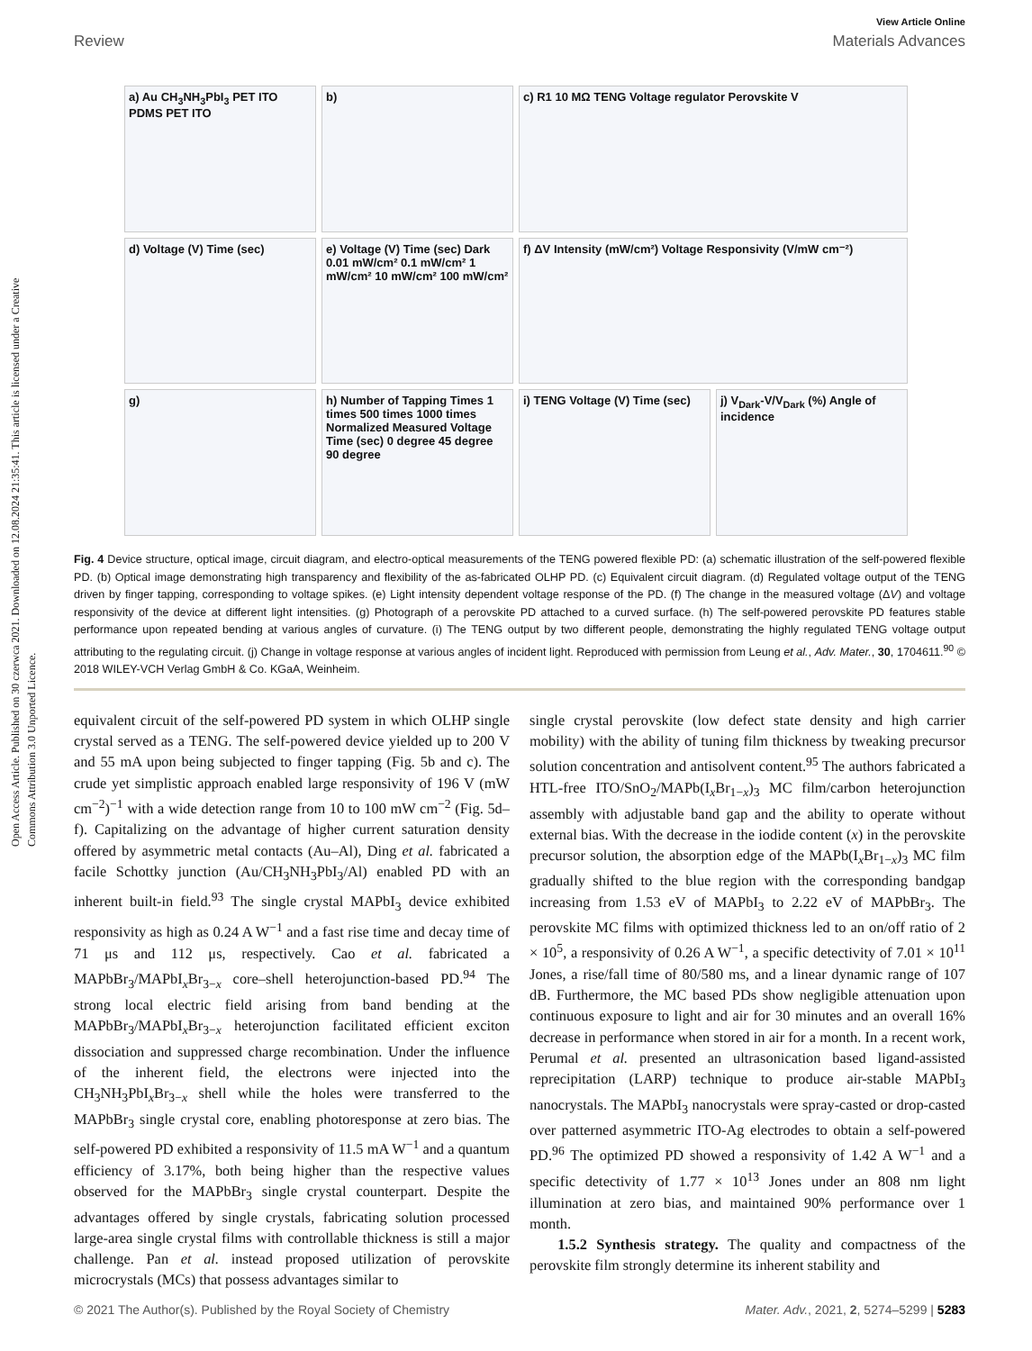Open Access Article. Published on 30 czerwca 2021. Downloaded on 12.08.2024 21:35:41. This article is licensed under a Creative Commons Attribution 3.0 Unported Licence.
View Article Online
Review Materials Advances
a) Au CH<sub>3</sub>NH<sub>3</sub>PbI<sub>3</sub> PET ITO PDMS PET ITO
b)
c) R1 10 MΩ TENG Voltage regulator Perovskite V
d) Voltage (V) Time (sec)
e) Voltage (V) Time (sec) Dark 0.01 mW/cm² 0.1 mW/cm² 1 mW/cm² 10 mW/cm² 100 mW/cm²
f) ΔV Intensity (mW/cm²) Voltage Responsivity (V/mW cm⁻²)
g)
h) Number of Tapping Times 1 times 500 times 1000 times Normalized Measured Voltage Time (sec) 0 degree 45 degree 90 degree
i) TENG Voltage (V) Time (sec)
j) V<sub>Dark</sub>-V/V<sub>Dark</sub> (%) Angle of incidence
Fig. 4 Device structure, optical image, circuit diagram, and electro-optical measurements of the TENG powered flexible PD: (a) schematic illustration of the self-powered flexible PD. (b) Optical image demonstrating high transparency and flexibility of the as-fabricated OLHP PD. (c) Equivalent circuit diagram. (d) Regulated voltage output of the TENG driven by finger tapping, corresponding to voltage spikes. (e) Light intensity dependent voltage response of the PD. (f) The change in the measured voltage (ΔV) and voltage responsivity of the device at different light intensities. (g) Photograph of a perovskite PD attached to a curved surface. (h) The self-powered perovskite PD features stable performance upon repeated bending at various angles of curvature. (i) The TENG output by two different people, demonstrating the highly regulated TENG voltage output attributing to the regulating circuit. (j) Change in voltage response at various angles of incident light. Reproduced with permission from Leung et al., Adv. Mater., 30, 1704611.<sup>90</sup> © 2018 WILEY-VCH Verlag GmbH & Co. KGaA, Weinheim.
equivalent circuit of the self-powered PD system in which OLHP single crystal served as a TENG. The self-powered device yielded up to 200 V and 55 mA upon being subjected to finger tapping (Fig. 5b and c). The crude yet simplistic approach enabled large responsivity of 196 V (mW cm<sup>−2</sup>)<sup>−1</sup> with a wide detection range from 10 to 100 mW cm<sup>−2</sup> (Fig. 5d–f). Capitalizing on the advantage of higher current saturation density offered by asymmetric metal contacts (Au–Al), Ding et al. fabricated a facile Schottky junction (Au/CH<sub>3</sub>NH<sub>3</sub>PbI<sub>3</sub>/Al) enabled PD with an inherent built-in field.<sup>93</sup> The single crystal MAPbI<sub>3</sub> device exhibited responsivity as high as 0.24 A W<sup>−1</sup> and a fast rise time and decay time of 71 μs and 112 μs, respectively. Cao et al. fabricated a MAPbBr<sub>3</sub>/MAPbI<sub>x</sub>Br<sub>3−x</sub> core–shell heterojunction-based PD.<sup>94</sup> The strong local electric field arising from band bending at the MAPbBr<sub>3</sub>/MAPbI<sub>x</sub>Br<sub>3−x</sub> heterojunction facilitated efficient exciton dissociation and suppressed charge recombination. Under the influence of the inherent field, the electrons were injected into the CH<sub>3</sub>NH<sub>3</sub>PbI<sub>x</sub>Br<sub>3−x</sub> shell while the holes were transferred to the MAPbBr<sub>3</sub> single crystal core, enabling photoresponse at zero bias. The self-powered PD exhibited a responsivity of 11.5 mA W<sup>−1</sup> and a quantum efficiency of 3.17%, both being higher than the respective values observed for the MAPbBr<sub>3</sub> single crystal counterpart. Despite the advantages offered by single crystals, fabricating solution processed large-area single crystal films with controllable thickness is still a major challenge. Pan et al. instead proposed utilization of perovskite microcrystals (MCs) that possess advantages similar to
single crystal perovskite (low defect state density and high carrier mobility) with the ability of tuning film thickness by tweaking precursor solution concentration and antisolvent content.<sup>95</sup> The authors fabricated a HTL-free ITO/SnO<sub>2</sub>/MAPb(I<sub>x</sub>Br<sub>1−x</sub>)<sub>3</sub> MC film/carbon heterojunction assembly with adjustable band gap and the ability to operate without external bias. With the decrease in the iodide content (x) in the perovskite precursor solution, the absorption edge of the MAPb(I<sub>x</sub>Br<sub>1−x</sub>)<sub>3</sub> MC film gradually shifted to the blue region with the corresponding bandgap increasing from 1.53 eV of MAPbI<sub>3</sub> to 2.22 eV of MAPbBr<sub>3</sub>. The perovskite MC films with optimized thickness led to an on/off ratio of 2 × 10<sup>5</sup>, a responsivity of 0.26 A W<sup>−1</sup>, a specific detectivity of 7.01 × 10<sup>11</sup> Jones, a rise/fall time of 80/580 ms, and a linear dynamic range of 107 dB. Furthermore, the MC based PDs show negligible attenuation upon continuous exposure to light and air for 30 minutes and an overall 16% decrease in performance when stored in air for a month. In a recent work, Perumal et al. presented an ultrasonication based ligand-assisted reprecipitation (LARP) technique to produce air-stable MAPbI<sub>3</sub> nanocrystals. The MAPbI<sub>3</sub> nanocrystals were spray-casted or drop-casted over patterned asymmetric ITO-Ag electrodes to obtain a self-powered PD.<sup>96</sup> The optimized PD showed a responsivity of 1.42 A W<sup>−1</sup> and a specific detectivity of 1.77 × 10<sup>13</sup> Jones under an 808 nm light illumination at zero bias, and maintained 90% performance over 1 month.
1.5.2 Synthesis strategy. The quality and compactness of the perovskite film strongly determine its inherent stability and
© 2021 The Author(s). Published by the Royal Society of Chemistry Mater. Adv., 2021, 2, 5274–5299 | 5283